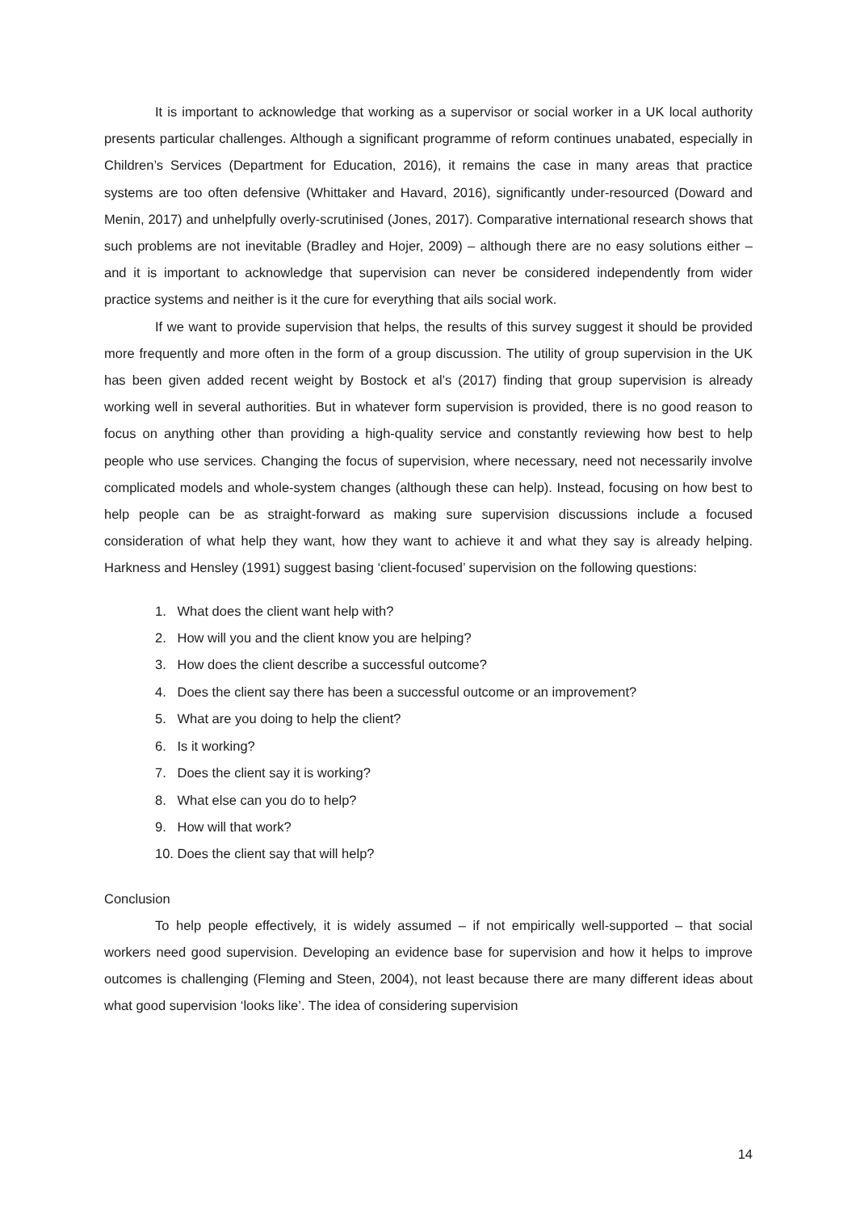It is important to acknowledge that working as a supervisor or social worker in a UK local authority presents particular challenges. Although a significant programme of reform continues unabated, especially in Children’s Services (Department for Education, 2016), it remains the case in many areas that practice systems are too often defensive (Whittaker and Havard, 2016), significantly under-resourced (Doward and Menin, 2017) and unhelpfully overly-scrutinised (Jones, 2017). Comparative international research shows that such problems are not inevitable (Bradley and Hojer, 2009) – although there are no easy solutions either – and it is important to acknowledge that supervision can never be considered independently from wider practice systems and neither is it the cure for everything that ails social work.
If we want to provide supervision that helps, the results of this survey suggest it should be provided more frequently and more often in the form of a group discussion. The utility of group supervision in the UK has been given added recent weight by Bostock et al’s (2017) finding that group supervision is already working well in several authorities. But in whatever form supervision is provided, there is no good reason to focus on anything other than providing a high-quality service and constantly reviewing how best to help people who use services. Changing the focus of supervision, where necessary, need not necessarily involve complicated models and whole-system changes (although these can help). Instead, focusing on how best to help people can be as straight-forward as making sure supervision discussions include a focused consideration of what help they want, how they want to achieve it and what they say is already helping. Harkness and Hensley (1991) suggest basing ‘client-focused’ supervision on the following questions:
1. What does the client want help with?
2. How will you and the client know you are helping?
3. How does the client describe a successful outcome?
4. Does the client say there has been a successful outcome or an improvement?
5. What are you doing to help the client?
6. Is it working?
7. Does the client say it is working?
8. What else can you do to help?
9. How will that work?
10. Does the client say that will help?
Conclusion
To help people effectively, it is widely assumed – if not empirically well-supported – that social workers need good supervision. Developing an evidence base for supervision and how it helps to improve outcomes is challenging (Fleming and Steen, 2004), not least because there are many different ideas about what good supervision ‘looks like’. The idea of considering supervision
14